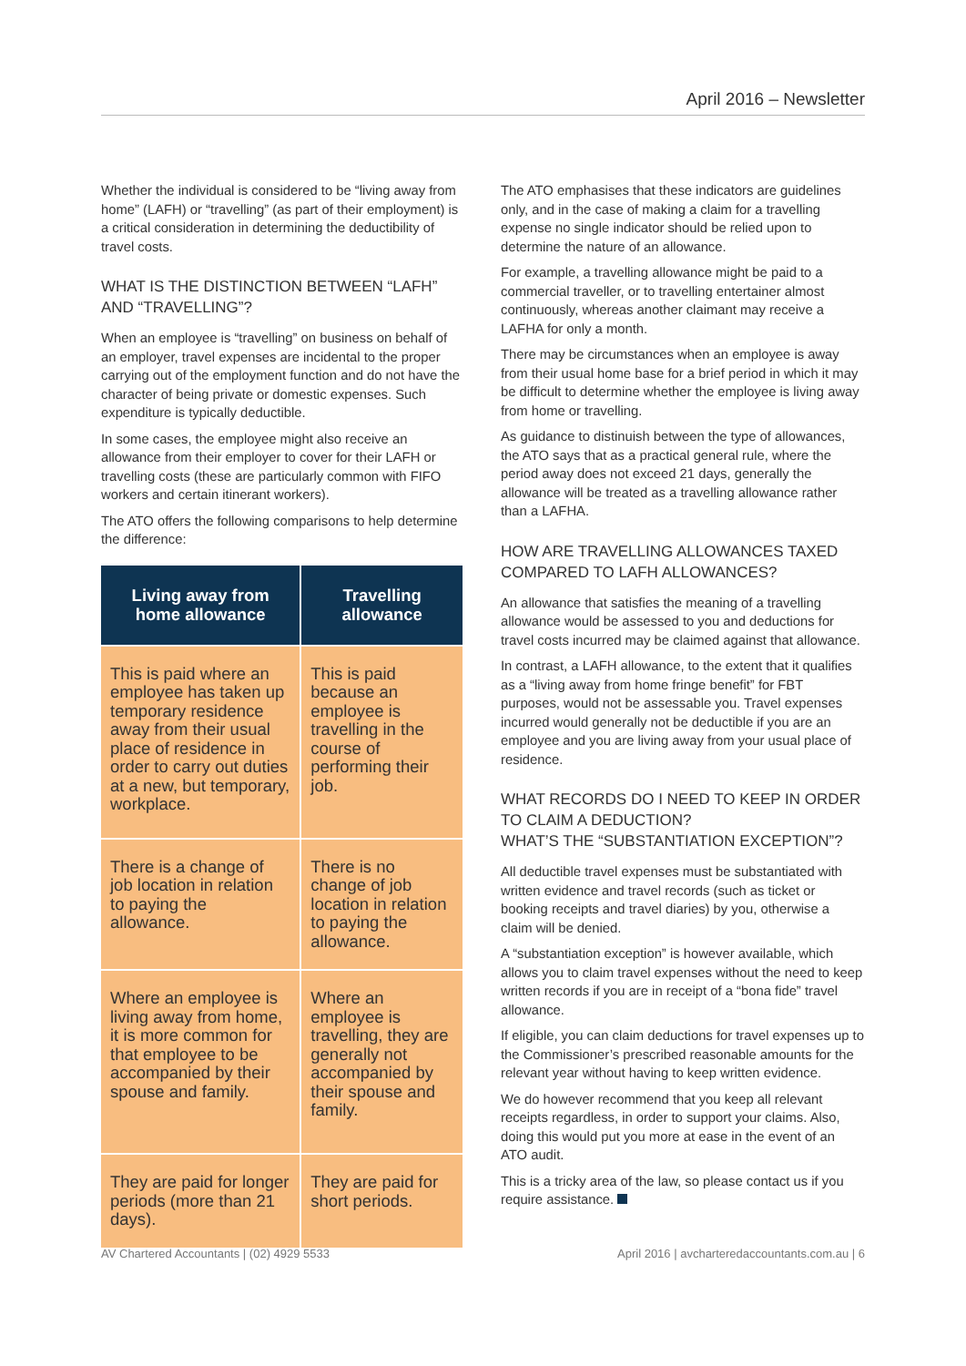April 2016 – Newsletter
Whether the individual is considered to be “living away from home” (LAFH) or “travelling” (as part of their employment) is a critical consideration in determining the deductibility of travel costs.
WHAT IS THE DISTINCTION BETWEEN “LAFH” AND “TRAVELLING”?
When an employee is “travelling” on business on behalf of an employer, travel expenses are incidental to the proper carrying out of the employment function and do not have the character of being private or domestic expenses. Such expenditure is typically deductible.
In some cases, the employee might also receive an allowance from their employer to cover for their LAFH or travelling costs (these are particularly common with FIFO workers and certain itinerant workers).
The ATO offers the following comparisons to help determine the difference:
| Living away from home allowance | Travelling allowance |
| --- | --- |
| This is paid where an employee has taken up temporary residence away from their usual place of residence in order to carry out duties at a new, but temporary, workplace. | This is paid because an employee is travelling in the course of performing their job. |
| There is a change of job location in relation to paying the allowance. | There is no change of job location in relation to paying the allowance. |
| Where an employee is living away from home, it is more common for that employee to be accompanied by their spouse and family. | Where an employee is travelling, they are generally not accompanied by their spouse and family. |
| They are paid for longer periods (more than 21 days). | They are paid for short periods. |
The ATO emphasises that these indicators are guidelines only, and in the case of making a claim for a travelling expense no single indicator should be relied upon to determine the nature of an allowance.
For example, a travelling allowance might be paid to a commercial traveller, or to travelling entertainer almost continuously, whereas another claimant may receive a LAFHA for only a month.
There may be circumstances when an employee is away from their usual home base for a brief period in which it may be difficult to determine whether the employee is living away from home or travelling.
As guidance to distinuish between the type of allowances, the ATO says that as a practical general rule, where the period away does not exceed 21 days, generally the allowance will be treated as a travelling allowance rather than a LAFHA.
HOW ARE TRAVELLING ALLOWANCES TAXED COMPARED TO LAFH ALLOWANCES?
An allowance that satisfies the meaning of a travelling allowance would be assessed to you and deductions for travel costs incurred may be claimed against that allowance.
In contrast, a LAFH allowance, to the extent that it qualifies as a “living away from home fringe benefit” for FBT purposes, would not be assessable you. Travel expenses incurred would generally not be deductible if you are an employee and you are living away from your usual place of residence.
WHAT RECORDS DO I NEED TO KEEP IN ORDER TO CLAIM A DEDUCTION?
WHAT’S THE “SUBSTANTIATION EXCEPTION”?
All deductible travel expenses must be substantiated with written evidence and travel records (such as ticket or booking receipts and travel diaries) by you, otherwise a claim will be denied.
A “substantiation exception” is however available, which allows you to claim travel expenses without the need to keep written records if you are in receipt of a “bona fide” travel allowance.
If eligible, you can claim deductions for travel expenses up to the Commissioner’s prescribed reasonable amounts for the relevant year without having to keep written evidence.
We do however recommend that you keep all relevant receipts regardless, in order to support your claims. Also, doing this would put you more at ease in the event of an ATO audit.
This is a tricky area of the law, so please contact us if you require assistance.
AV Chartered Accountants | (02) 4929 5533 April 2016 | avcharteredaccountants.com.au | 6